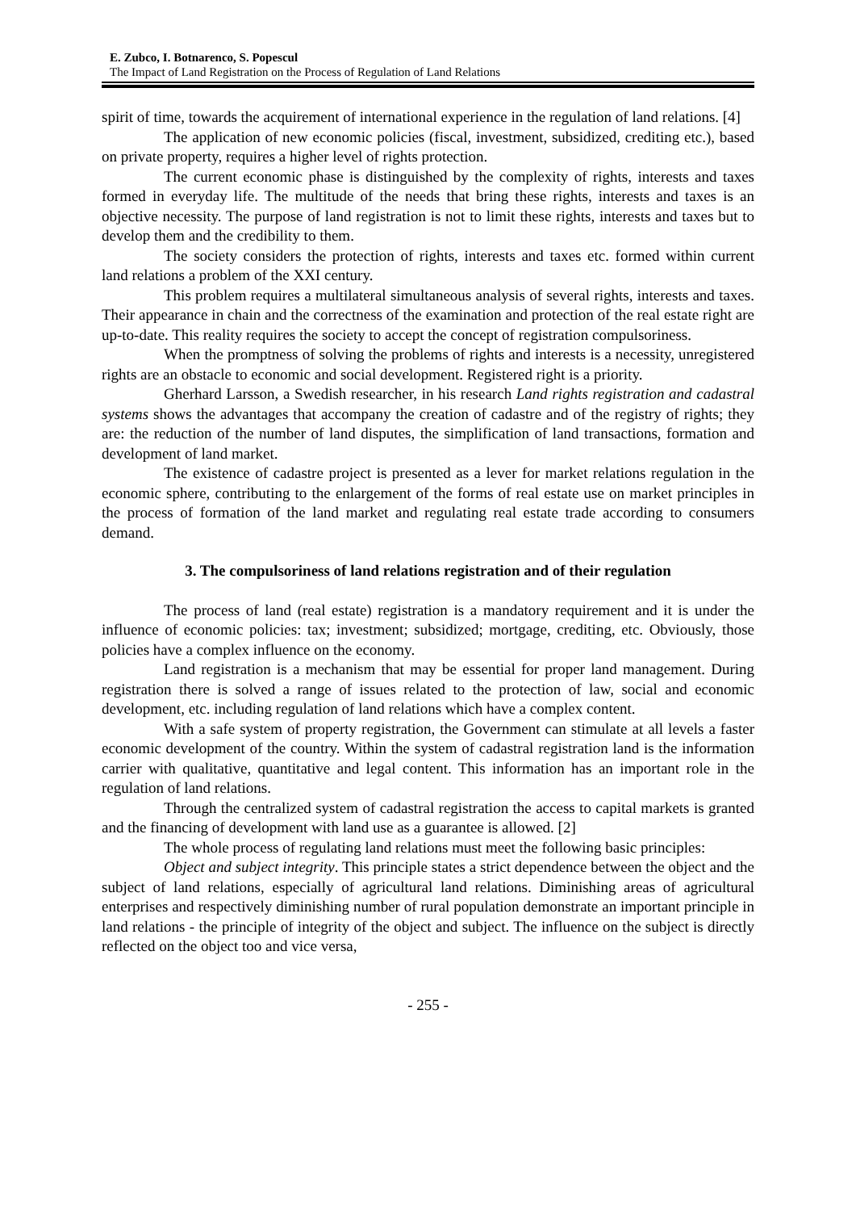E. Zubco, I. Botnarenco, S. Popescul
The Impact of Land Registration on the Process of Regulation of Land Relations
spirit of time, towards the acquirement of international experience in the regulation of land relations. [4]
The application of new economic policies (fiscal, investment, subsidized, crediting etc.), based on private property, requires a higher level of rights protection.
The current economic phase is distinguished by the complexity of rights, interests and taxes formed in everyday life. The multitude of the needs that bring these rights, interests and taxes is an objective necessity. The purpose of land registration is not to limit these rights, interests and taxes but to develop them and the credibility to them.
The society considers the protection of rights, interests and taxes etc. formed within current land relations a problem of the XXI century.
This problem requires a multilateral simultaneous analysis of several rights, interests and taxes. Their appearance in chain and the correctness of the examination and protection of the real estate right are up-to-date. This reality requires the society to accept the concept of registration compulsoriness.
When the promptness of solving the problems of rights and interests is a necessity, unregistered rights are an obstacle to economic and social development. Registered right is a priority.
Gherhard Larsson, a Swedish researcher, in his research Land rights registration and cadastral systems shows the advantages that accompany the creation of cadastre and of the registry of rights; they are: the reduction of the number of land disputes, the simplification of land transactions, formation and development of land market.
The existence of cadastre project is presented as a lever for market relations regulation in the economic sphere, contributing to the enlargement of the forms of real estate use on market principles in the process of formation of the land market and regulating real estate trade according to consumers demand.
3. The compulsoriness of land relations registration and of their regulation
The process of land (real estate) registration is a mandatory requirement and it is under the influence of economic policies: tax; investment; subsidized; mortgage, crediting, etc. Obviously, those policies have a complex influence on the economy.
Land registration is a mechanism that may be essential for proper land management. During registration there is solved a range of issues related to the protection of law, social and economic development, etc. including regulation of land relations which have a complex content.
With a safe system of property registration, the Government can stimulate at all levels a faster economic development of the country. Within the system of cadastral registration land is the information carrier with qualitative, quantitative and legal content. This information has an important role in the regulation of land relations.
Through the centralized system of cadastral registration the access to capital markets is granted and the financing of development with land use as a guarantee is allowed. [2]
The whole process of regulating land relations must meet the following basic principles:
Object and subject integrity. This principle states a strict dependence between the object and the subject of land relations, especially of agricultural land relations. Diminishing areas of agricultural enterprises and respectively diminishing number of rural population demonstrate an important principle in land relations - the principle of integrity of the object and subject. The influence on the subject is directly reflected on the object too and vice versa,
- 255 -